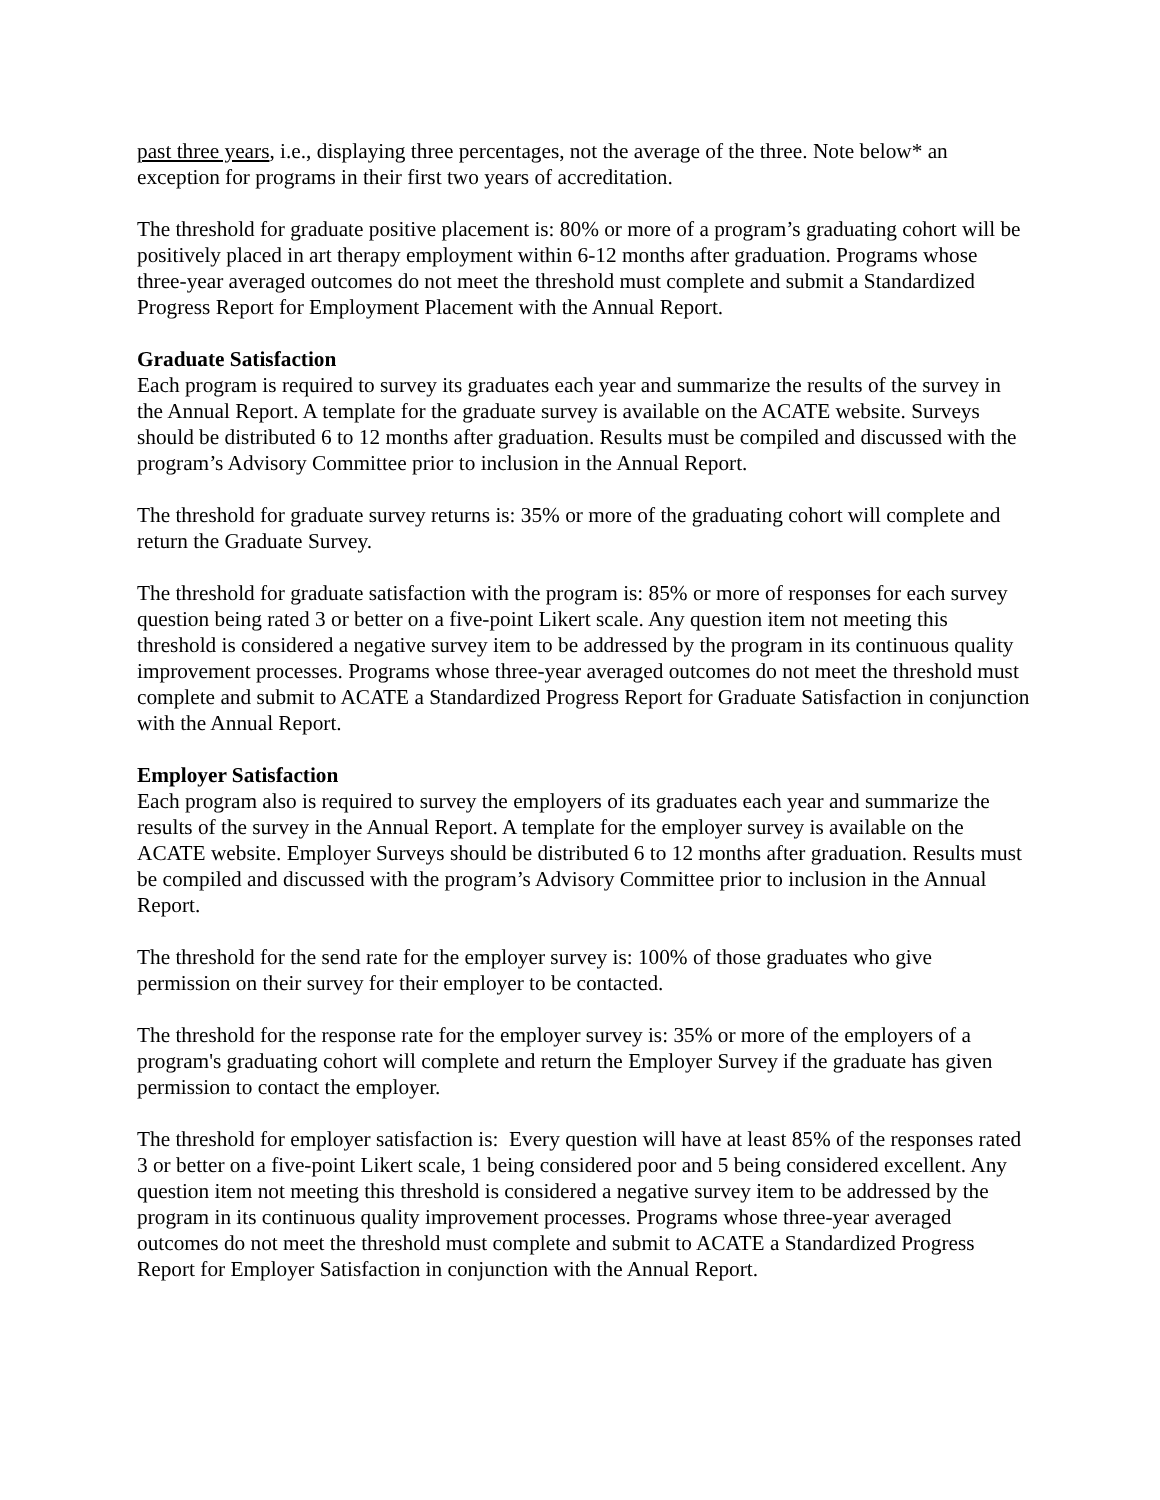past three years, i.e., displaying three percentages, not the average of the three. Note below* an exception for programs in their first two years of accreditation.
The threshold for graduate positive placement is: 80% or more of a program’s graduating cohort will be positively placed in art therapy employment within 6-12 months after graduation. Programs whose three-year averaged outcomes do not meet the threshold must complete and submit a Standardized Progress Report for Employment Placement with the Annual Report.
Graduate Satisfaction
Each program is required to survey its graduates each year and summarize the results of the survey in the Annual Report. A template for the graduate survey is available on the ACATE website. Surveys should be distributed 6 to 12 months after graduation. Results must be compiled and discussed with the program’s Advisory Committee prior to inclusion in the Annual Report.
The threshold for graduate survey returns is: 35% or more of the graduating cohort will complete and return the Graduate Survey.
The threshold for graduate satisfaction with the program is: 85% or more of responses for each survey question being rated 3 or better on a five-point Likert scale. Any question item not meeting this threshold is considered a negative survey item to be addressed by the program in its continuous quality improvement processes. Programs whose three-year averaged outcomes do not meet the threshold must complete and submit to ACATE a Standardized Progress Report for Graduate Satisfaction in conjunction with the Annual Report.
Employer Satisfaction
Each program also is required to survey the employers of its graduates each year and summarize the results of the survey in the Annual Report. A template for the employer survey is available on the ACATE website. Employer Surveys should be distributed 6 to 12 months after graduation. Results must be compiled and discussed with the program’s Advisory Committee prior to inclusion in the Annual Report.
The threshold for the send rate for the employer survey is: 100% of those graduates who give permission on their survey for their employer to be contacted.
The threshold for the response rate for the employer survey is: 35% or more of the employers of a program's graduating cohort will complete and return the Employer Survey if the graduate has given permission to contact the employer.
The threshold for employer satisfaction is: Every question will have at least 85% of the responses rated 3 or better on a five-point Likert scale, 1 being considered poor and 5 being considered excellent. Any question item not meeting this threshold is considered a negative survey item to be addressed by the program in its continuous quality improvement processes. Programs whose three-year averaged outcomes do not meet the threshold must complete and submit to ACATE a Standardized Progress Report for Employer Satisfaction in conjunction with the Annual Report.